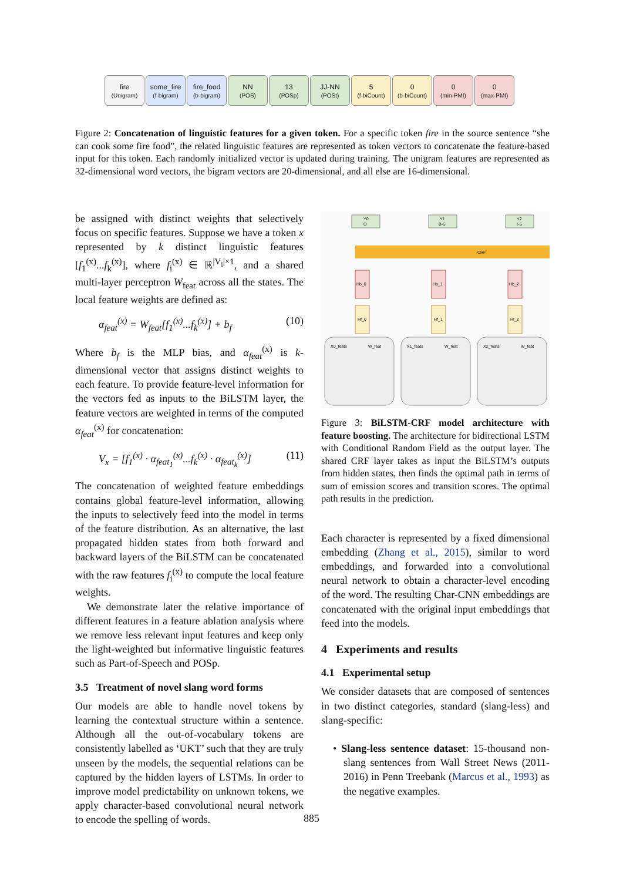fire
(Unigram)
some_fire
(f-bigram)
fire_food
(b-bigram)
NN
(POS)
13
(POSp)
JJ-NN
(POSt)
5
(f-biCount)
0
(b-biCount)
0
(min-PMI)
0
(max-PMI)
Figure 2: Concatenation of linguistic features for a given token. For a specific token fire in the source sentence “she can cook some fire food”, the related linguistic features are represented as token vectors to concatenate the feature-based input for this token. Each randomly initialized vector is updated during training. The unigram features are represented as 32-dimensional word vectors, the bigram vectors are 20-dimensional, and all else are 16-dimensional.
be assigned with distinct weights that selectively focus on specific features. Suppose we have a token x represented by k distinct linguistic features [f<sub>1</sub><sup>(x)</sup>...f<sub>k</sub><sup>(x)</sup>], where f<sub>i</sub><sup>(x)</sup> ∈ ℝ<sup>|V<sub>i</sub>|×1</sup>, and a shared multi-layer perceptron W<sub>feat</sub> across all the states. The local feature weights are defined as:
α<sub>feat</sub><sup>(x)</sup> = W<sub>feat</sub>[f<sub>1</sub><sup>(x)</sup>...f<sub>k</sub><sup>(x)</sup>] + b<sub>f</sub> (10)
Where b<sub>f</sub> is the MLP bias, and α<sub>feat</sub><sup>(x)</sup> is k-dimensional vector that assigns distinct weights to each feature. To provide feature-level information for the vectors fed as inputs to the BiLSTM layer, the feature vectors are weighted in terms of the computed α<sub>feat</sub><sup>(x)</sup> for concatenation:
V<sub>x</sub> = [f<sub>1</sub><sup>(x)</sup> · α<sub>feat<sub>1</sub></sub><sup>(x)</sup>...f<sub>k</sub><sup>(x)</sup> · α<sub>feat<sub>k</sub></sub><sup>(x)</sup>] (11)
The concatenation of weighted feature embeddings contains global feature-level information, allowing the inputs to selectively feed into the model in terms of the feature distribution. As an alternative, the last propagated hidden states from both forward and backward layers of the BiLSTM can be concatenated with the raw features f<sub>i</sub><sup>(x)</sup> to compute the local feature weights.
We demonstrate later the relative importance of different features in a feature ablation analysis where we remove less relevant input features and keep only the light-weighted but informative linguistic features such as Part-of-Speech and POSp.
3.5 Treatment of novel slang word forms
Our models are able to handle novel tokens by learning the contextual structure within a sentence. Although all the out-of-vocabulary tokens are consistently labelled as ‘UKT’ such that they are truly unseen by the models, the sequential relations can be captured by the hidden layers of LSTMs. In order to improve model predictability on unknown tokens, we apply character-based convolutional neural network to encode the spelling of words.
Y0
O
Y1
B-S
Y2
I-S
CRF
Hb_0
Hb_1
Hb_2
Hf_0
Hf_1
Hf_2
X0_feats
W_feat
X1_feats
W_feat
X2_feats
W_feat
Figure 3: BiLSTM-CRF model architecture with feature boosting. The architecture for bidirectional LSTM with Conditional Random Field as the output layer. The shared CRF layer takes as input the BiLSTM’s outputs from hidden states, then finds the optimal path in terms of sum of emission scores and transition scores. The optimal path results in the prediction.
Each character is represented by a fixed dimensional embedding (Zhang et al., 2015), similar to word embeddings, and forwarded into a convolutional neural network to obtain a character-level encoding of the word. The resulting Char-CNN embeddings are concatenated with the original input embeddings that feed into the models.
4 Experiments and results
4.1 Experimental setup
We consider datasets that are composed of sentences in two distinct categories, standard (slang-less) and slang-specific:
• Slang-less sentence dataset: 15-thousand non-slang sentences from Wall Street News (2011-2016) in Penn Treebank (Marcus et al., 1993) as the negative examples.
885